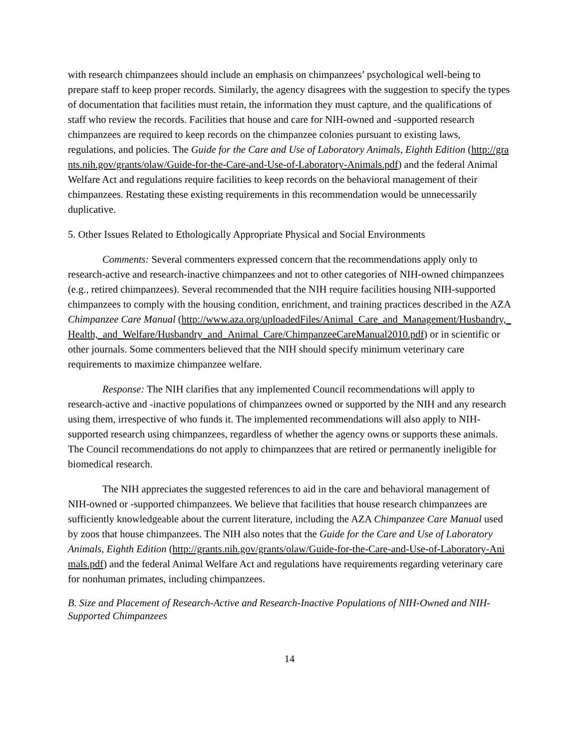with research chimpanzees should include an emphasis on chimpanzees’ psychological well-being to prepare staff to keep proper records. Similarly, the agency disagrees with the suggestion to specify the types of documentation that facilities must retain, the information they must capture, and the qualifications of staff who review the records. Facilities that house and care for NIH-owned and -supported research chimpanzees are required to keep records on the chimpanzee colonies pursuant to existing laws, regulations, and policies. The Guide for the Care and Use of Laboratory Animals, Eighth Edition (http://grants.nih.gov/grants/olaw/Guide-for-the-Care-and-Use-of-Laboratory-Animals.pdf) and the federal Animal Welfare Act and regulations require facilities to keep records on the behavioral management of their chimpanzees. Restating these existing requirements in this recommendation would be unnecessarily duplicative.
5. Other Issues Related to Ethologically Appropriate Physical and Social Environments
Comments: Several commenters expressed concern that the recommendations apply only to research-active and research-inactive chimpanzees and not to other categories of NIH-owned chimpanzees (e.g., retired chimpanzees). Several recommended that the NIH require facilities housing NIH-supported chimpanzees to comply with the housing condition, enrichment, and training practices described in the AZA Chimpanzee Care Manual (http://www.aza.org/uploadedFiles/Animal_Care_and_Management/Husbandry,_Health,_and_Welfare/Husbandry_and_Animal_Care/ChimpanzeeCareManual2010.pdf) or in scientific or other journals. Some commenters believed that the NIH should specify minimum veterinary care requirements to maximize chimpanzee welfare.
Response: The NIH clarifies that any implemented Council recommendations will apply to research-active and -inactive populations of chimpanzees owned or supported by the NIH and any research using them, irrespective of who funds it. The implemented recommendations will also apply to NIH-supported research using chimpanzees, regardless of whether the agency owns or supports these animals. The Council recommendations do not apply to chimpanzees that are retired or permanently ineligible for biomedical research.
The NIH appreciates the suggested references to aid in the care and behavioral management of NIH-owned or -supported chimpanzees. We believe that facilities that house research chimpanzees are sufficiently knowledgeable about the current literature, including the AZA Chimpanzee Care Manual used by zoos that house chimpanzees. The NIH also notes that the Guide for the Care and Use of Laboratory Animals, Eighth Edition (http://grants.nih.gov/grants/olaw/Guide-for-the-Care-and-Use-of-Laboratory-Animals.pdf) and the federal Animal Welfare Act and regulations have requirements regarding veterinary care for nonhuman primates, including chimpanzees.
B. Size and Placement of Research-Active and Research-Inactive Populations of NIH-Owned and NIH-Supported Chimpanzees
14